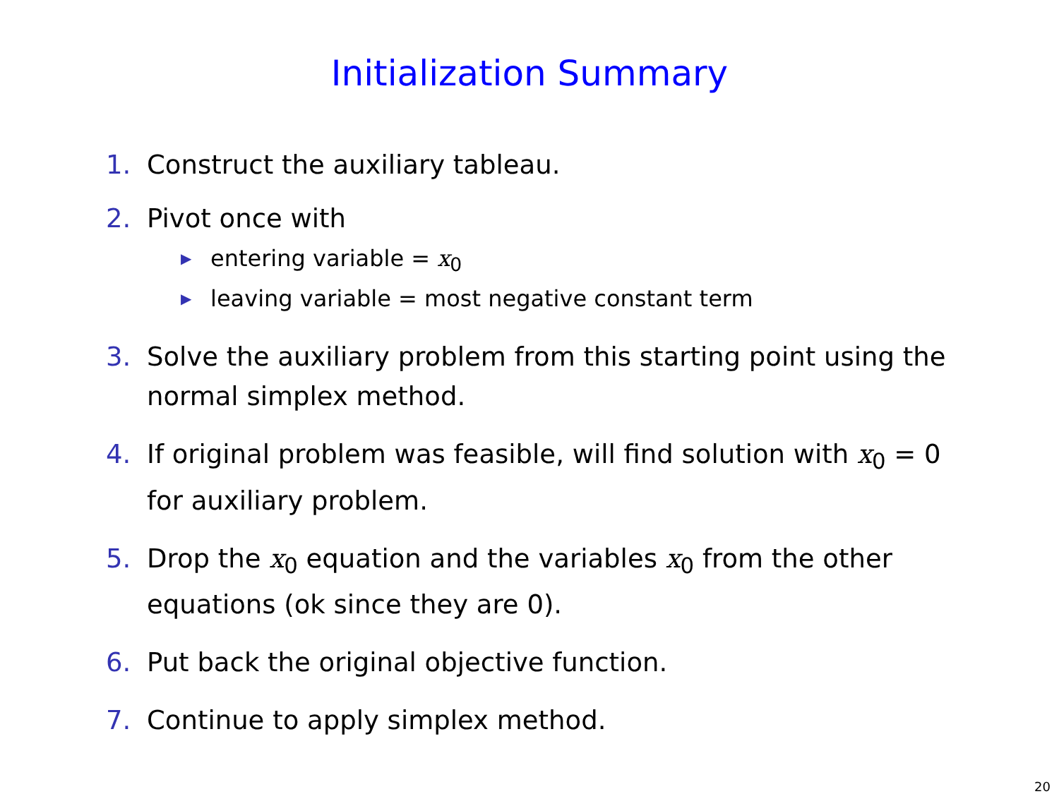Initialization Summary
1. Construct the auxiliary tableau.
2. Pivot once with
▶ entering variable = x<sub>0</sub>
▶ leaving variable = most negative constant term
3. Solve the auxiliary problem from this starting point using the normal simplex method.
4. If original problem was feasible, will find solution with x<sub>0</sub> = 0 for auxiliary problem.
5. Drop the x<sub>0</sub> equation and the variables x<sub>0</sub> from the other equations (ok since they are 0).
6. Put back the original objective function.
7. Continue to apply simplex method.
20